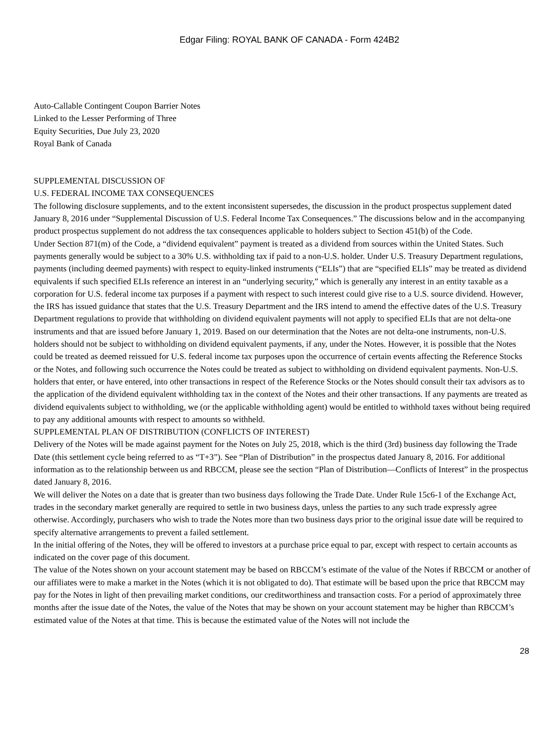Edgar Filing: ROYAL BANK OF CANADA - Form 424B2
Auto-Callable Contingent Coupon Barrier Notes
Linked to the Lesser Performing of Three
Equity Securities, Due July 23, 2020
Royal Bank of Canada
SUPPLEMENTAL DISCUSSION OF
U.S. FEDERAL INCOME TAX CONSEQUENCES
The following disclosure supplements, and to the extent inconsistent supersedes, the discussion in the product prospectus supplement dated January 8, 2016 under “Supplemental Discussion of U.S. Federal Income Tax Consequences.” The discussions below and in the accompanying product prospectus supplement do not address the tax consequences applicable to holders subject to Section 451(b) of the Code.
Under Section 871(m) of the Code, a “dividend equivalent” payment is treated as a dividend from sources within the United States. Such payments generally would be subject to a 30% U.S. withholding tax if paid to a non-U.S. holder. Under U.S. Treasury Department regulations, payments (including deemed payments) with respect to equity-linked instruments (“ELIs”) that are “specified ELIs” may be treated as dividend equivalents if such specified ELIs reference an interest in an “underlying security,” which is generally any interest in an entity taxable as a corporation for U.S. federal income tax purposes if a payment with respect to such interest could give rise to a U.S. source dividend. However, the IRS has issued guidance that states that the U.S. Treasury Department and the IRS intend to amend the effective dates of the U.S. Treasury Department regulations to provide that withholding on dividend equivalent payments will not apply to specified ELIs that are not delta-one instruments and that are issued before January 1, 2019. Based on our determination that the Notes are not delta-one instruments, non-U.S. holders should not be subject to withholding on dividend equivalent payments, if any, under the Notes. However, it is possible that the Notes could be treated as deemed reissued for U.S. federal income tax purposes upon the occurrence of certain events affecting the Reference Stocks or the Notes, and following such occurrence the Notes could be treated as subject to withholding on dividend equivalent payments. Non-U.S. holders that enter, or have entered, into other transactions in respect of the Reference Stocks or the Notes should consult their tax advisors as to the application of the dividend equivalent withholding tax in the context of the Notes and their other transactions. If any payments are treated as dividend equivalents subject to withholding, we (or the applicable withholding agent) would be entitled to withhold taxes without being required to pay any additional amounts with respect to amounts so withheld.
SUPPLEMENTAL PLAN OF DISTRIBUTION (CONFLICTS OF INTEREST)
Delivery of the Notes will be made against payment for the Notes on July 25, 2018, which is the third (3rd) business day following the Trade Date (this settlement cycle being referred to as “T+3”). See “Plan of Distribution” in the prospectus dated January 8, 2016. For additional information as to the relationship between us and RBCCM, please see the section “Plan of Distribution—Conflicts of Interest” in the prospectus dated January 8, 2016.
We will deliver the Notes on a date that is greater than two business days following the Trade Date. Under Rule 15c6-1 of the Exchange Act, trades in the secondary market generally are required to settle in two business days, unless the parties to any such trade expressly agree otherwise. Accordingly, purchasers who wish to trade the Notes more than two business days prior to the original issue date will be required to specify alternative arrangements to prevent a failed settlement.
In the initial offering of the Notes, they will be offered to investors at a purchase price equal to par, except with respect to certain accounts as indicated on the cover page of this document.
The value of the Notes shown on your account statement may be based on RBCCM’s estimate of the value of the Notes if RBCCM or another of our affiliates were to make a market in the Notes (which it is not obligated to do). That estimate will be based upon the price that RBCCM may pay for the Notes in light of then prevailing market conditions, our creditworthiness and transaction costs. For a period of approximately three months after the issue date of the Notes, the value of the Notes that may be shown on your account statement may be higher than RBCCM’s estimated value of the Notes at that time. This is because the estimated value of the Notes will not include the
28